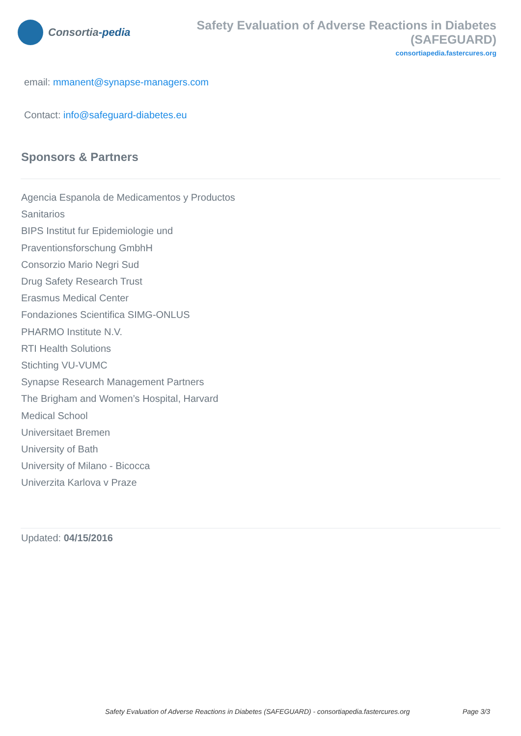Consortia -pedia
Safety Evaluation of Adverse Reactions in Diabetes (SAFEGUARD)
consortiapedia.fastercures.org
email: mmanent@synapse-managers.com
Contact: info@safeguard-diabetes.eu
Sponsors & Partners
Agencia Espanola de Medicamentos y Productos Sanitarios
BIPS Institut fur Epidemiologie und Praventionsforschung GmbhH
Consorzio Mario Negri Sud
Drug Safety Research Trust
Erasmus Medical Center
Fondaziones Scientifica SIMG-ONLUS
PHARMO Institute N.V.
RTI Health Solutions
Stichting VU-VUMC
Synapse Research Management Partners
The Brigham and Women’s Hospital, Harvard Medical School
Universitaet Bremen
University of Bath
University of Milano - Bicocca
Univerzita Karlova v Praze
Updated: 04/15/2016
Safety Evaluation of Adverse Reactions in Diabetes (SAFEGUARD) - consortiapedia.fastercures.org Page 3/3